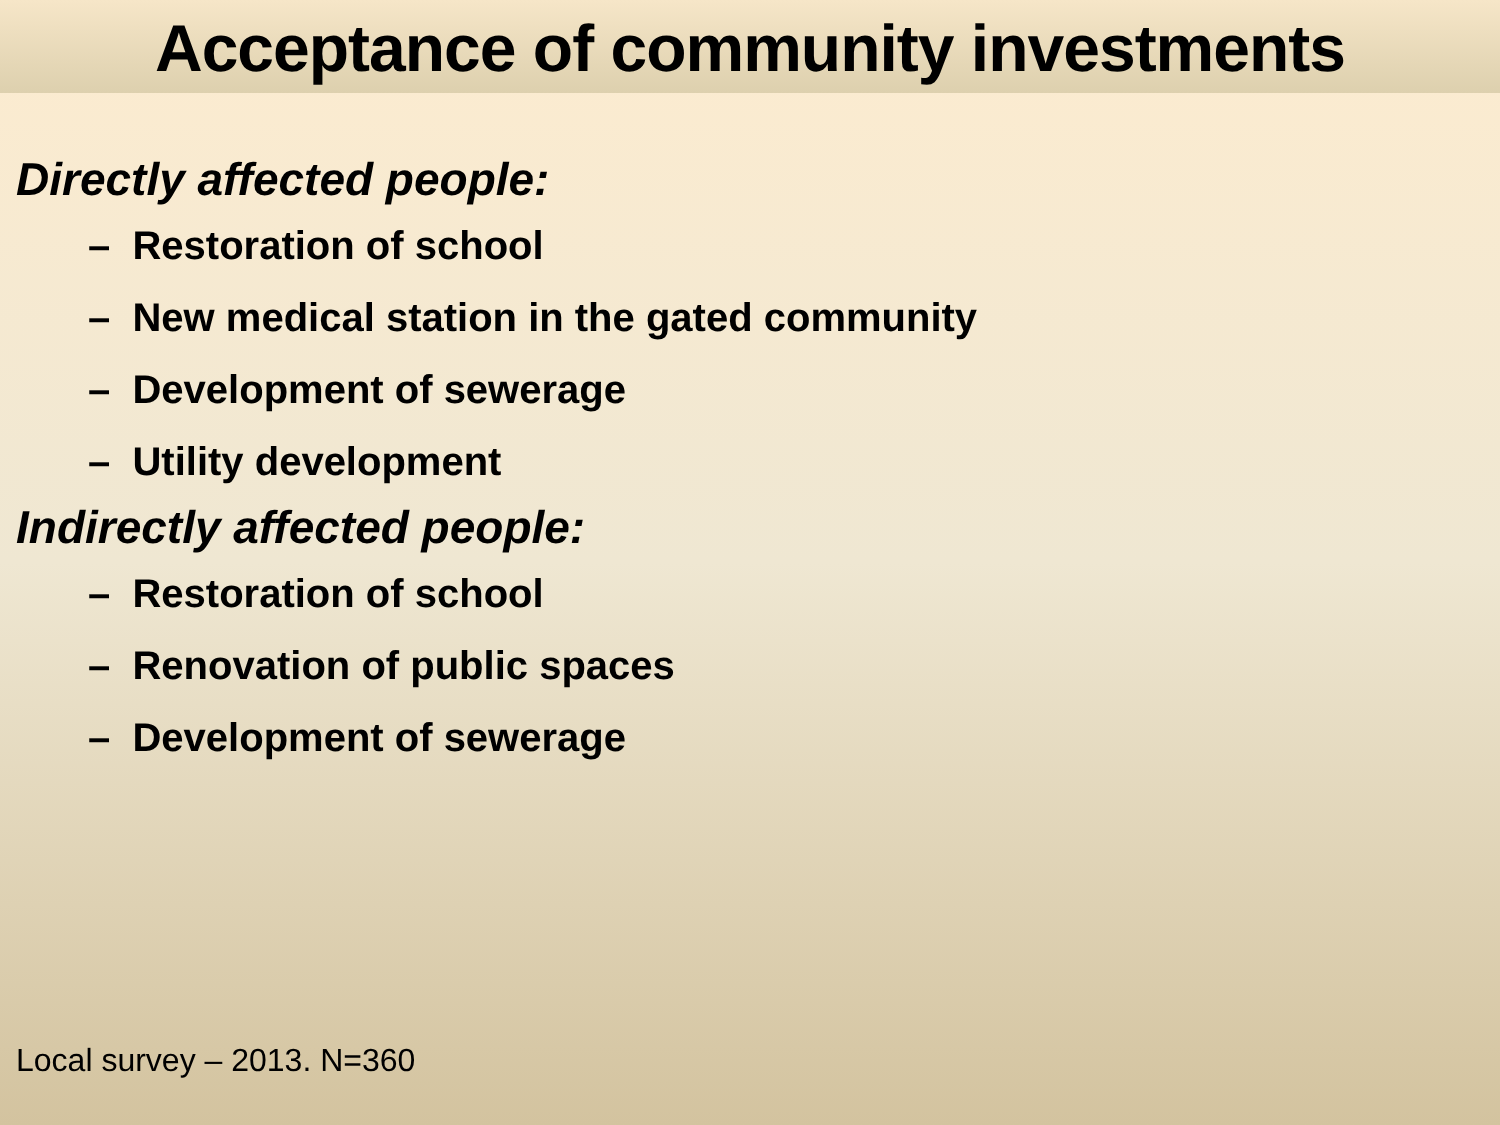Acceptance of community investments
Directly affected people:
– Restoration of school
– New medical station in the gated community
– Development of sewerage
– Utility development
Indirectly affected people:
– Restoration of school
– Renovation of public spaces
– Development of sewerage
Local survey – 2013. N=360